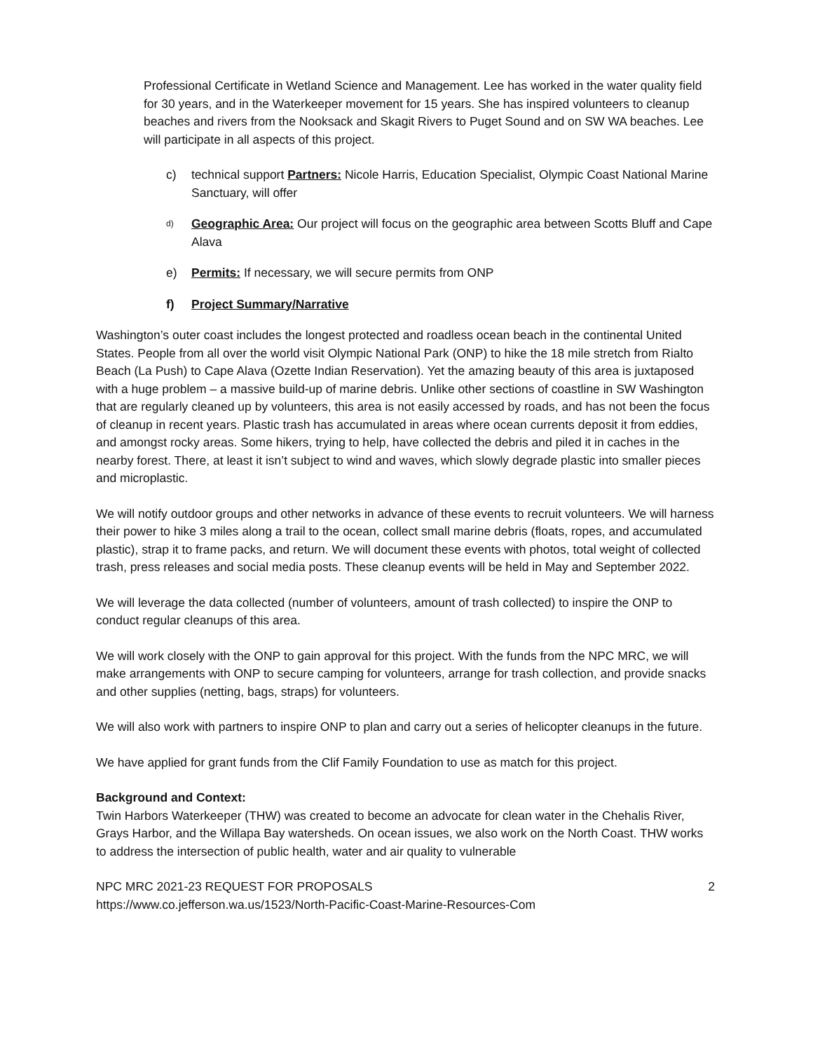Professional Certificate in Wetland Science and Management. Lee has worked in the water quality field for 30 years, and in the Waterkeeper movement for 15 years. She has inspired volunteers to cleanup beaches and rivers from the Nooksack and Skagit Rivers to Puget Sound and on SW WA beaches. Lee will participate in all aspects of this project.
c) technical support Partners: Nicole Harris, Education Specialist, Olympic Coast National Marine Sanctuary, will offer
d) Geographic Area: Our project will focus on the geographic area between Scotts Bluff and Cape Alava
e) Permits: If necessary, we will secure permits from ONP
f) Project Summary/Narrative
Washington’s outer coast includes the longest protected and roadless ocean beach in the continental United States. People from all over the world visit Olympic National Park (ONP) to hike the 18 mile stretch from Rialto Beach (La Push) to Cape Alava (Ozette Indian Reservation). Yet the amazing beauty of this area is juxtaposed with a huge problem – a massive build-up of marine debris. Unlike other sections of coastline in SW Washington that are regularly cleaned up by volunteers, this area is not easily accessed by roads, and has not been the focus of cleanup in recent years. Plastic trash has accumulated in areas where ocean currents deposit it from eddies, and amongst rocky areas. Some hikers, trying to help, have collected the debris and piled it in caches in the nearby forest. There, at least it isn’t subject to wind and waves, which slowly degrade plastic into smaller pieces and microplastic.
We will notify outdoor groups and other networks in advance of these events to recruit volunteers. We will harness their power to hike 3 miles along a trail to the ocean, collect small marine debris (floats, ropes, and accumulated plastic), strap it to frame packs, and return. We will document these events with photos, total weight of collected trash, press releases and social media posts. These cleanup events will be held in May and September 2022.
We will leverage the data collected (number of volunteers, amount of trash collected) to inspire the ONP to conduct regular cleanups of this area.
We will work closely with the ONP to gain approval for this project. With the funds from the NPC MRC, we will make arrangements with ONP to secure camping for volunteers, arrange for trash collection, and provide snacks and other supplies (netting, bags, straps) for volunteers.
We will also work with partners to inspire ONP to plan and carry out a series of helicopter cleanups in the future.
We have applied for grant funds from the Clif Family Foundation to use as match for this project.
Background and Context:
Twin Harbors Waterkeeper (THW) was created to become an advocate for clean water in the Chehalis River, Grays Harbor, and the Willapa Bay watersheds. On ocean issues, we also work on the North Coast. THW works to address the intersection of public health, water and air quality to vulnerable
NPC MRC 2021-23 REQUEST FOR PROPOSALS 2
https://www.co.jefferson.wa.us/1523/North-Pacific-Coast-Marine-Resources-Com